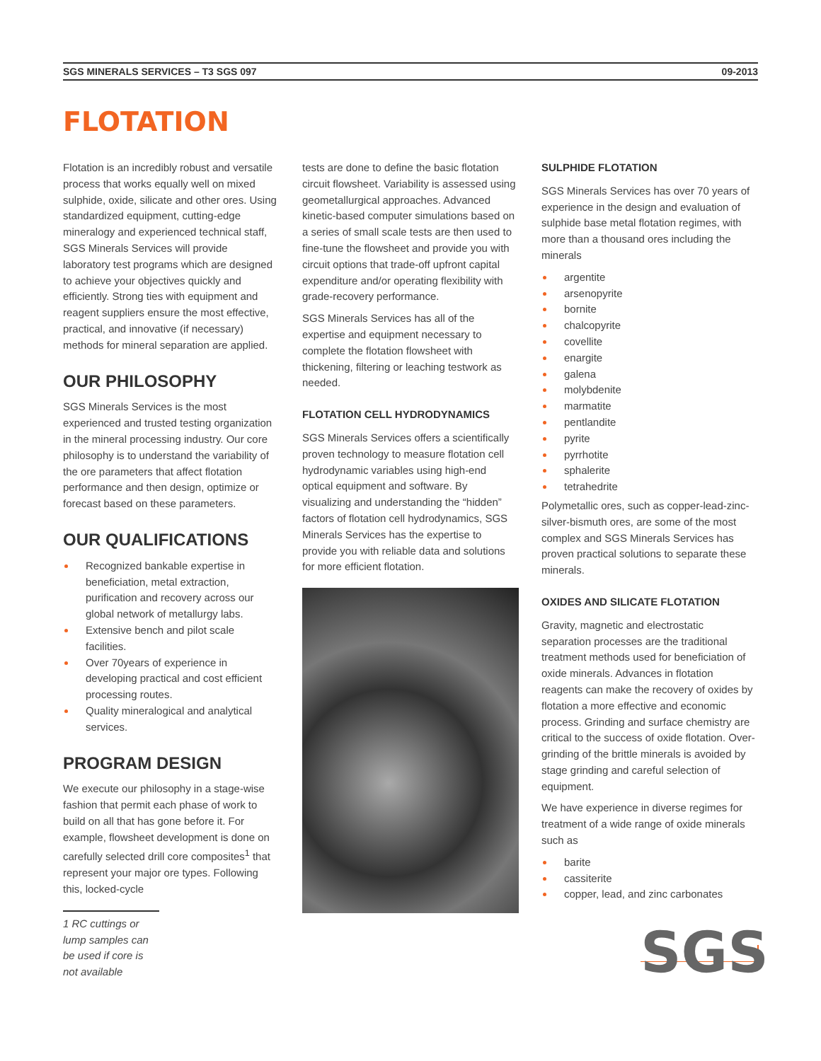SGS MINERALS SERVICES – T3 SGS 097 09-2013
FLOTATION
Flotation is an incredibly robust and versatile process that works equally well on mixed sulphide, oxide, silicate and other ores. Using standardized equipment, cutting-edge mineralogy and experienced technical staff, SGS Minerals Services will provide laboratory test programs which are designed to achieve your objectives quickly and efficiently. Strong ties with equipment and reagent suppliers ensure the most effective, practical, and innovative (if necessary) methods for mineral separation are applied.
OUR PHILOSOPHY
SGS Minerals Services is the most experienced and trusted testing organization in the mineral processing industry. Our core philosophy is to understand the variability of the ore parameters that affect flotation performance and then design, optimize or forecast based on these parameters.
OUR QUALIFICATIONS
Recognized bankable expertise in beneficiation, metal extraction, purification and recovery across our global network of metallurgy labs.
Extensive bench and pilot scale facilities.
Over 70years of experience in developing practical and cost efficient processing routes.
Quality mineralogical and analytical services.
PROGRAM DESIGN
We execute our philosophy in a stage-wise fashion that permit each phase of work to build on all that has gone before it. For example, flowsheet development is done on carefully selected drill core composites<sup>1</sup> that represent your major ore types. Following this, locked-cycle
1 RC cuttings or lump samples can be used if core is not available
tests are done to define the basic flotation circuit flowsheet. Variability is assessed using geometallurgical approaches. Advanced kinetic-based computer simulations based on a series of small scale tests are then used to fine-tune the flowsheet and provide you with circuit options that trade-off upfront capital expenditure and/or operating flexibility with grade-recovery performance.
SGS Minerals Services has all of the expertise and equipment necessary to complete the flotation flowsheet with thickening, filtering or leaching testwork as needed.
FLOTATION CELL HYDRODYNAMICS
SGS Minerals Services offers a scientifically proven technology to measure flotation cell hydrodynamic variables using high-end optical equipment and software. By visualizing and understanding the “hidden” factors of flotation cell hydrodynamics, SGS Minerals Services has the expertise to provide you with reliable data and solutions for more efficient flotation.
SULPHIDE FLOTATION
SGS Minerals Services has over 70 years of experience in the design and evaluation of sulphide base metal flotation regimes, with more than a thousand ores including the minerals
argentite
arsenopyrite
bornite
chalcopyrite
covellite
enargite
galena
molybdenite
marmatite
pentlandite
pyrite
pyrrhotite
sphalerite
tetrahedrite
Polymetallic ores, such as copper-lead-zinc-silver-bismuth ores, are some of the most complex and SGS Minerals Services has proven practical solutions to separate these minerals.
OXIDES AND SILICATE FLOTATION
Gravity, magnetic and electrostatic separation processes are the traditional treatment methods used for beneficiation of oxide minerals. Advances in flotation reagents can make the recovery of oxides by flotation a more effective and economic process. Grinding and surface chemistry are critical to the success of oxide flotation. Over-grinding of the brittle minerals is avoided by stage grinding and careful selection of equipment.
We have experience in diverse regimes for treatment of a wide range of oxide minerals such as
barite
cassiterite
copper, lead, and zinc carbonates
SGS